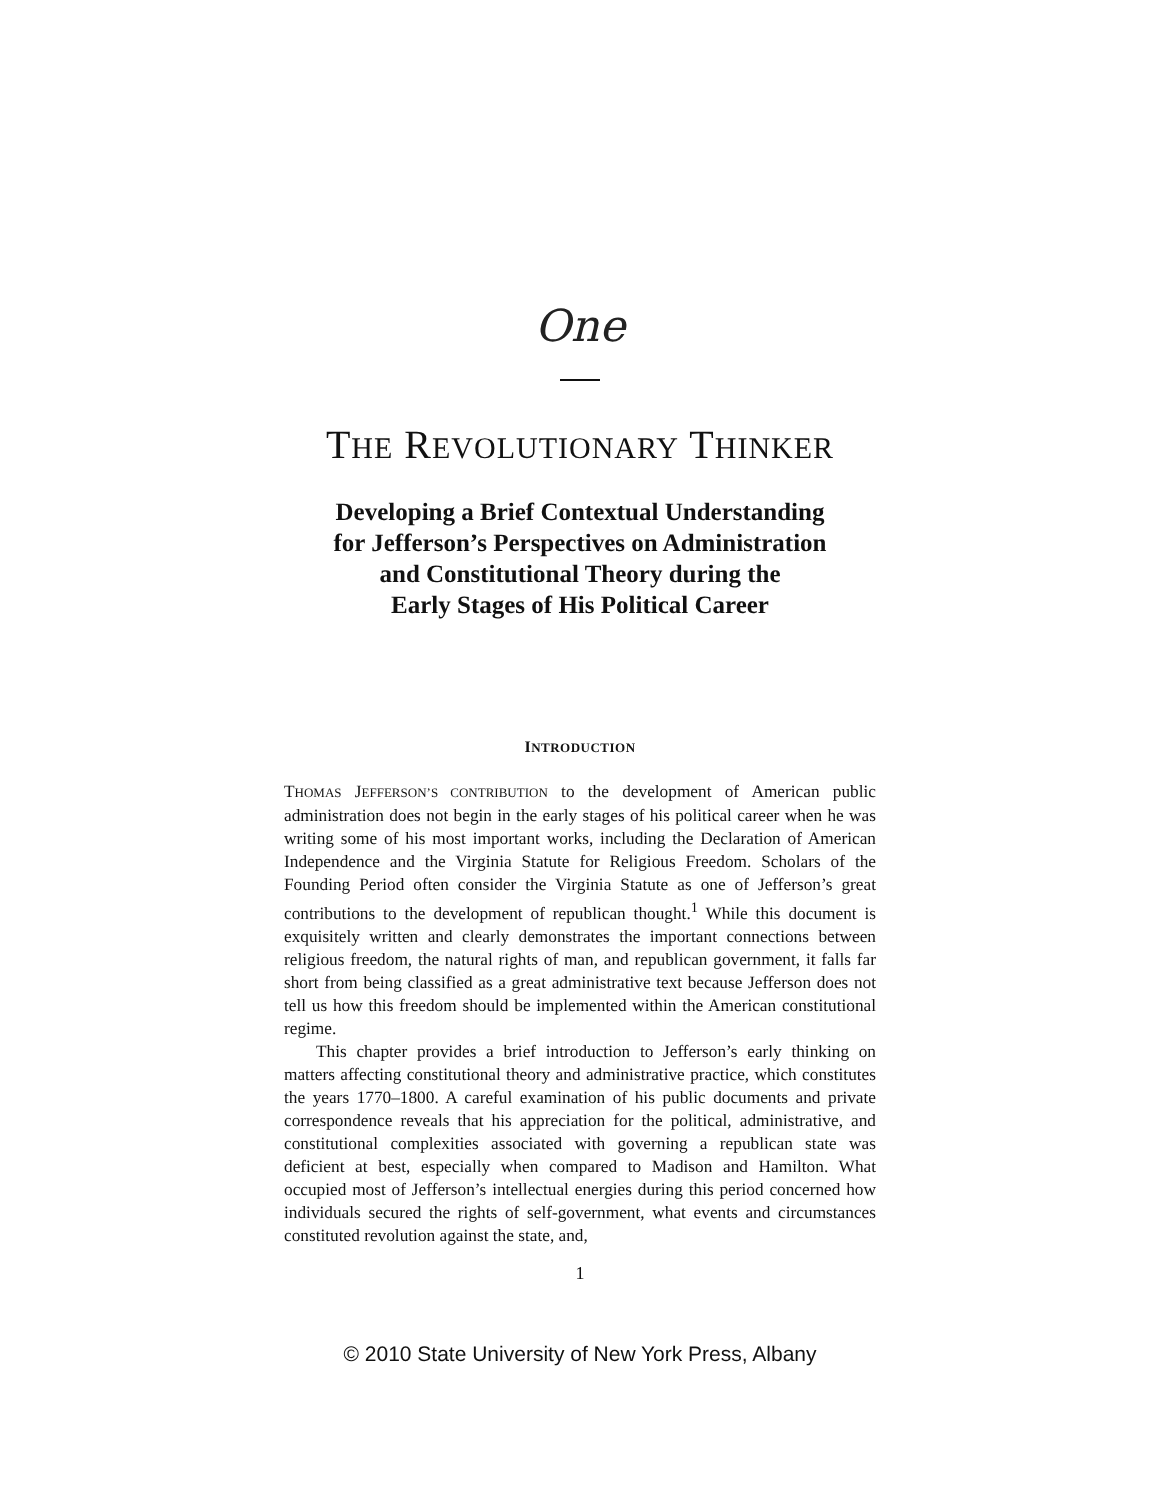One
THE REVOLUTIONARY THINKER
Developing a Brief Contextual Understanding
for Jefferson’s Perspectives on Administration
and Constitutional Theory during the
Early Stages of His Political Career
INTRODUCTION
THOMAS JEFFERSON’S CONTRIBUTION to the development of American public administration does not begin in the early stages of his political career when he was writing some of his most important works, including the Declaration of American Independence and the Virginia Statute for Religious Freedom. Scholars of the Founding Period often consider the Virginia Statute as one of Jefferson’s great contributions to the development of republican thought.<sup>1</sup> While this document is exquisitely written and clearly demonstrates the important connections between religious freedom, the natural rights of man, and republican government, it falls far short from being classified as a great administrative text because Jefferson does not tell us how this freedom should be implemented within the American constitutional regime.
This chapter provides a brief introduction to Jefferson’s early thinking on matters affecting constitutional theory and administrative practice, which constitutes the years 1770–1800. A careful examination of his public documents and private correspondence reveals that his appreciation for the political, administrative, and constitutional complexities associated with governing a republican state was deficient at best, especially when compared to Madison and Hamilton. What occupied most of Jefferson’s intellectual energies during this period concerned how individuals secured the rights of self-government, what events and circumstances constituted revolution against the state, and,
1
© 2010 State University of New York Press, Albany